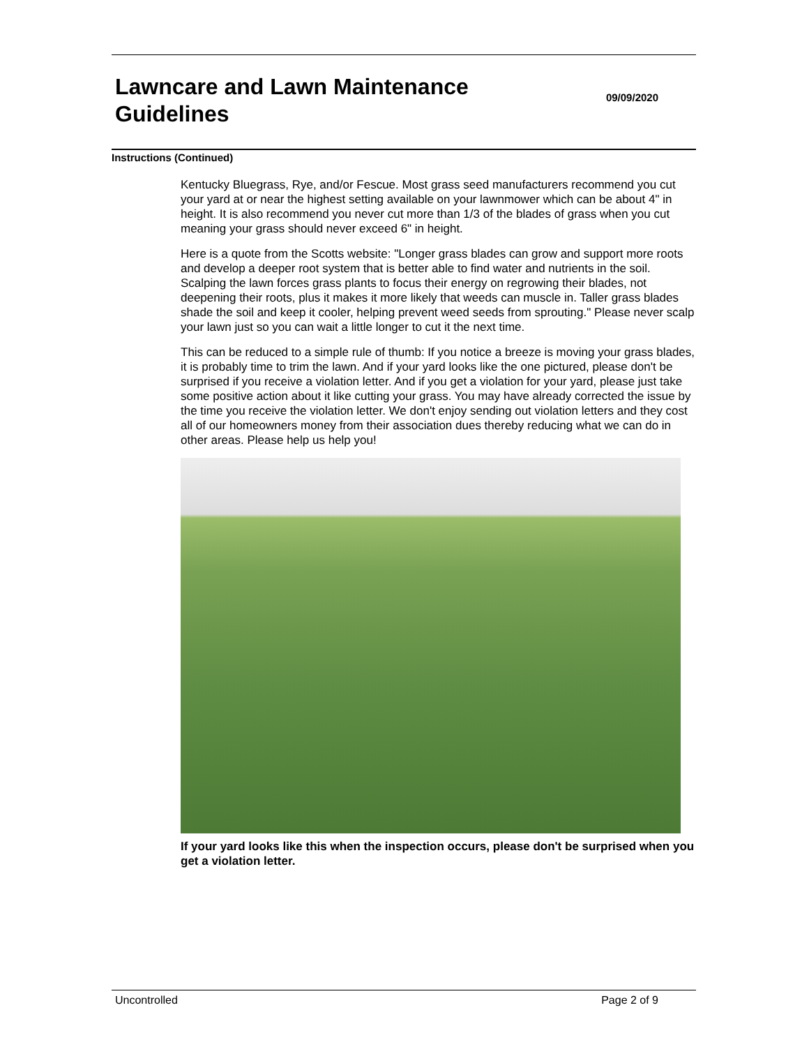Lawncare and Lawn Maintenance
Guidelines
09/09/2020
Instructions (Continued)
Kentucky Bluegrass, Rye, and/or Fescue. Most grass seed manufacturers recommend you cut your yard at or near the highest setting available on your lawnmower which can be about 4" in height. It is also recommend you never cut more than 1/3 of the blades of grass when you cut meaning your grass should never exceed 6" in height.
Here is a quote from the Scotts website: "Longer grass blades can grow and support more roots and develop a deeper root system that is better able to find water and nutrients in the soil. Scalping the lawn forces grass plants to focus their energy on regrowing their blades, not deepening their roots, plus it makes it more likely that weeds can muscle in. Taller grass blades shade the soil and keep it cooler, helping prevent weed seeds from sprouting." Please never scalp your lawn just so you can wait a little longer to cut it the next time.
This can be reduced to a simple rule of thumb: If you notice a breeze is moving your grass blades, it is probably time to trim the lawn. And if your yard looks like the one pictured, please don't be surprised if you receive a violation letter. And if you get a violation for your yard, please just take some positive action about it like cutting your grass. You may have already corrected the issue by the time you receive the violation letter. We don't enjoy sending out violation letters and they cost all of our homeowners money from their association dues thereby reducing what we can do in other areas. Please help us help you!
If your yard looks like this when the inspection occurs, please don't be surprised when you get a violation letter.
Uncontrolled Page 2 of 9